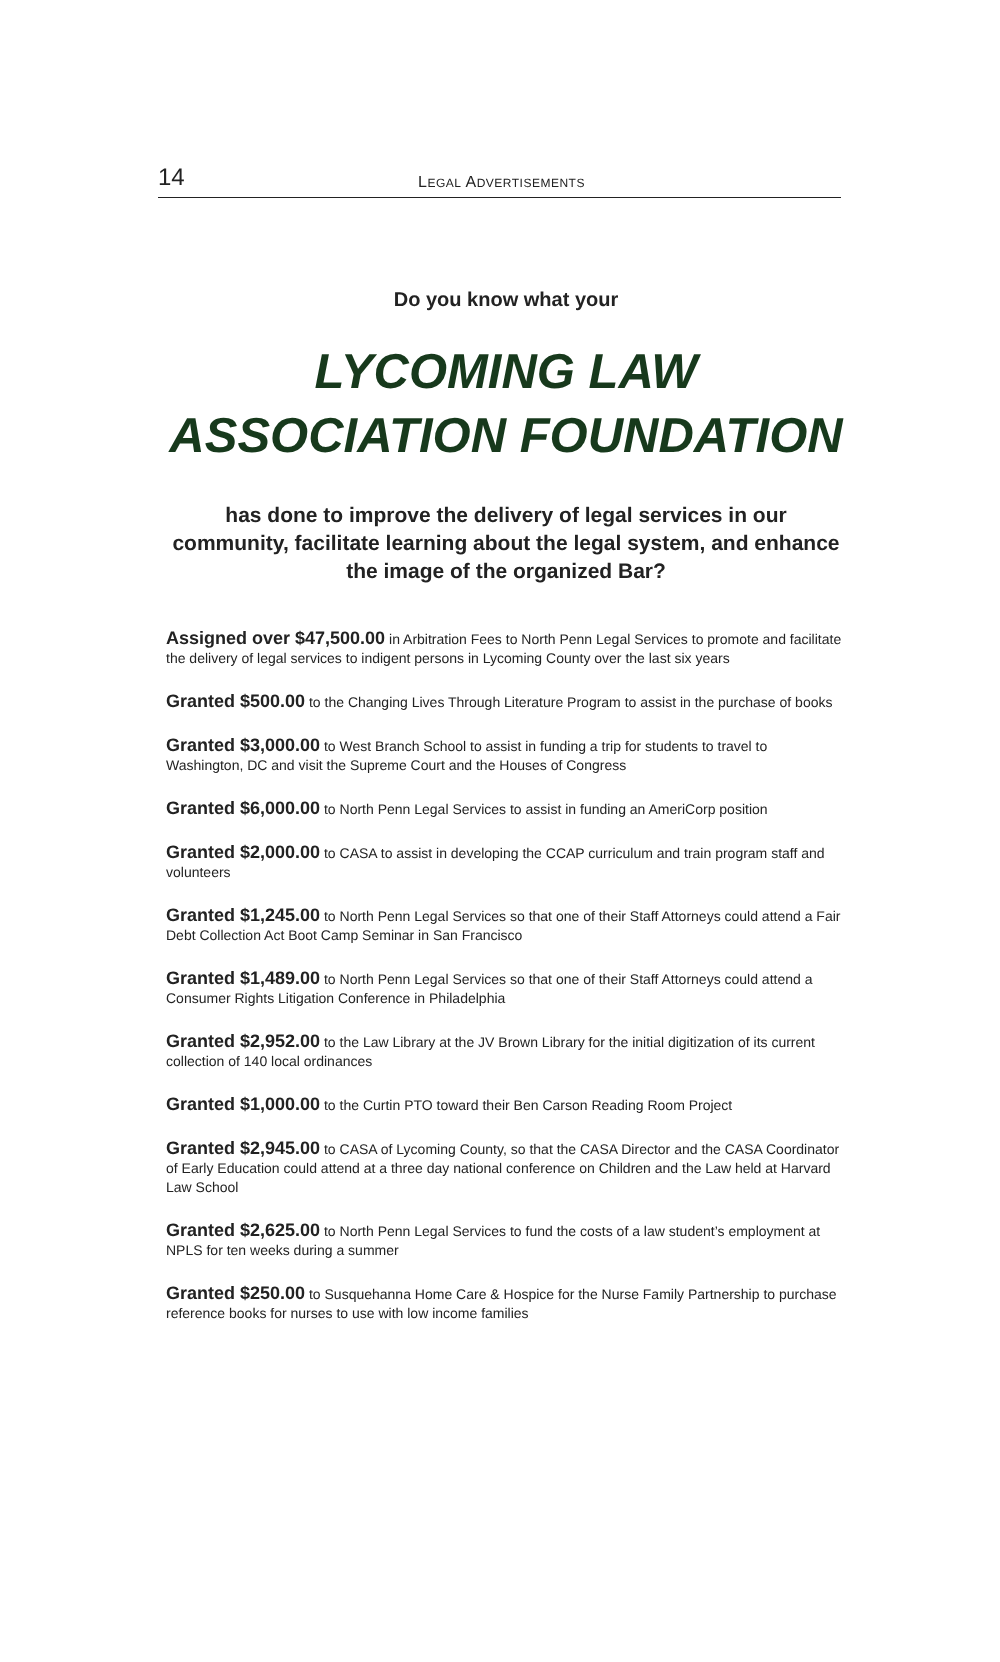14 LEGAL ADVERTISEMENTS
Do you know what your
LYCOMING LAW ASSOCIATION FOUNDATION
has done to improve the delivery of legal services in our community, facilitate learning about the legal system, and enhance the image of the organized Bar?
Assigned over $47,500.00 in Arbitration Fees to North Penn Legal Services to promote and facilitate the delivery of legal services to indigent persons in Lycoming County over the last six years
Granted $500.00 to the Changing Lives Through Literature Program to assist in the purchase of books
Granted $3,000.00 to West Branch School to assist in funding a trip for students to travel to Washington, DC and visit the Supreme Court and the Houses of Congress
Granted $6,000.00 to North Penn Legal Services to assist in funding an AmeriCorp position
Granted $2,000.00 to CASA to assist in developing the CCAP curriculum and train program staff and volunteers
Granted $1,245.00 to North Penn Legal Services so that one of their Staff Attorneys could attend a Fair Debt Collection Act Boot Camp Seminar in San Francisco
Granted $1,489.00 to North Penn Legal Services so that one of their Staff Attorneys could attend a Consumer Rights Litigation Conference in Philadelphia
Granted $2,952.00 to the Law Library at the JV Brown Library for the initial digitization of its current collection of 140 local ordinances
Granted $1,000.00 to the Curtin PTO toward their Ben Carson Reading Room Project
Granted $2,945.00 to CASA of Lycoming County, so that the CASA Director and the CASA Coordinator of Early Education could attend at a three day national conference on Children and the Law held at Harvard Law School
Granted $2,625.00 to North Penn Legal Services to fund the costs of a law student’s employment at NPLS for ten weeks during a summer
Granted $250.00 to Susquehanna Home Care & Hospice for the Nurse Family Partnership to purchase reference books for nurses to use with low income families